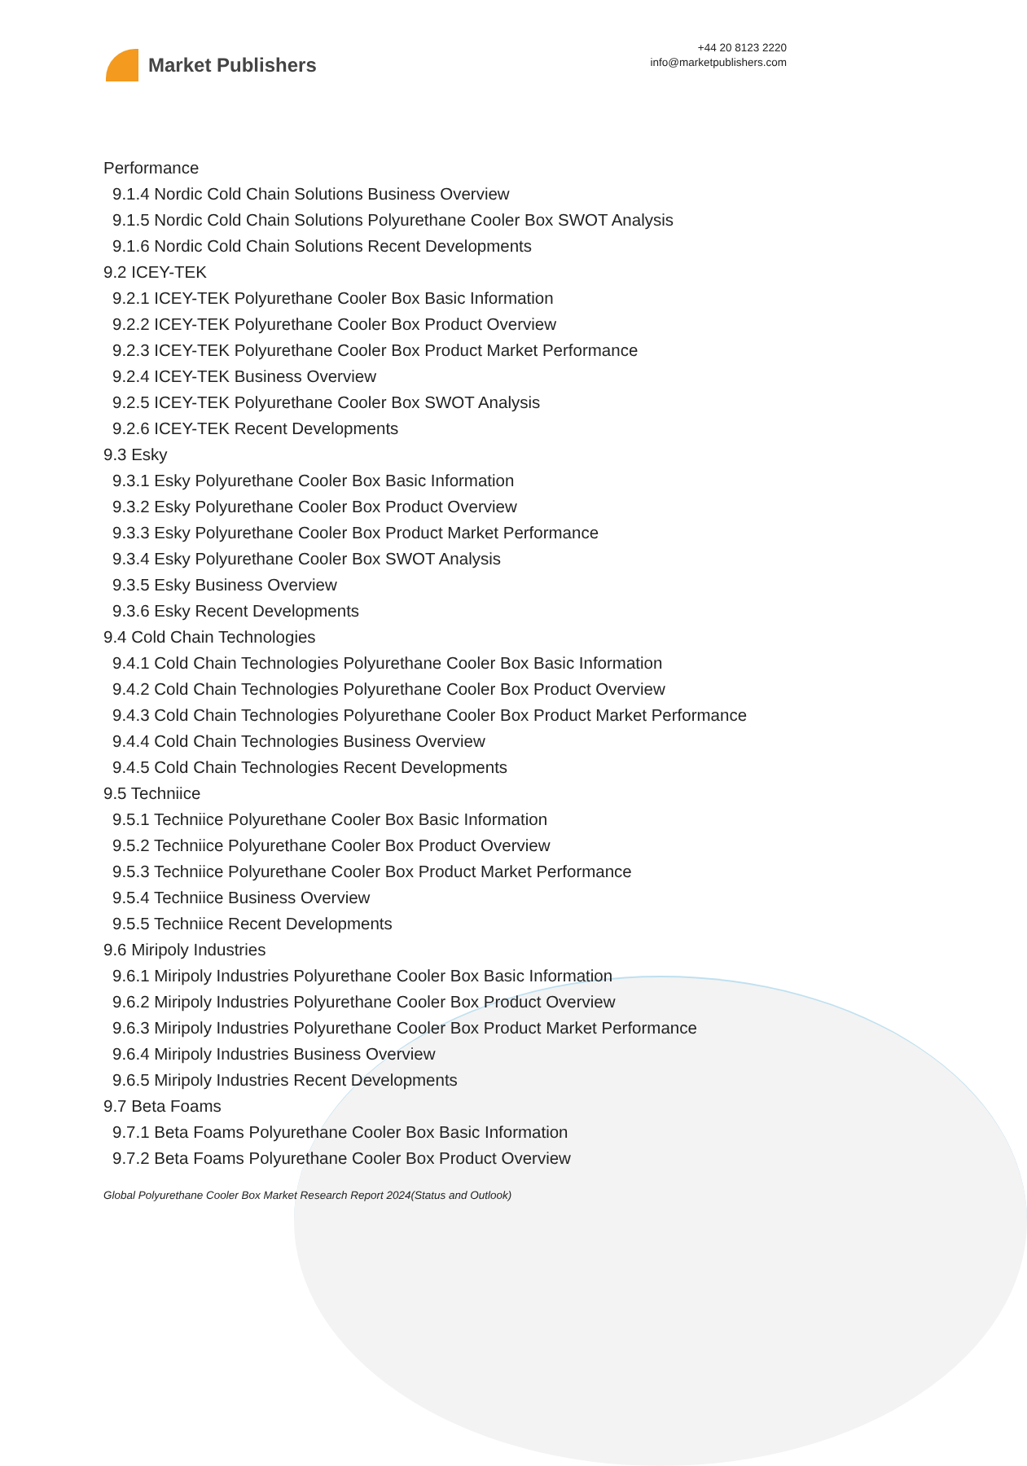Market Publishers
+44 20 8123 2220
info@marketpublishers.com
Performance
9.1.4 Nordic Cold Chain Solutions Business Overview
9.1.5 Nordic Cold Chain Solutions Polyurethane Cooler Box SWOT Analysis
9.1.6 Nordic Cold Chain Solutions Recent Developments
9.2 ICEY-TEK
9.2.1 ICEY-TEK Polyurethane Cooler Box Basic Information
9.2.2 ICEY-TEK Polyurethane Cooler Box Product Overview
9.2.3 ICEY-TEK Polyurethane Cooler Box Product Market Performance
9.2.4 ICEY-TEK Business Overview
9.2.5 ICEY-TEK Polyurethane Cooler Box SWOT Analysis
9.2.6 ICEY-TEK Recent Developments
9.3 Esky
9.3.1 Esky Polyurethane Cooler Box Basic Information
9.3.2 Esky Polyurethane Cooler Box Product Overview
9.3.3 Esky Polyurethane Cooler Box Product Market Performance
9.3.4 Esky Polyurethane Cooler Box SWOT Analysis
9.3.5 Esky Business Overview
9.3.6 Esky Recent Developments
9.4 Cold Chain Technologies
9.4.1 Cold Chain Technologies Polyurethane Cooler Box Basic Information
9.4.2 Cold Chain Technologies Polyurethane Cooler Box Product Overview
9.4.3 Cold Chain Technologies Polyurethane Cooler Box Product Market Performance
9.4.4 Cold Chain Technologies Business Overview
9.4.5 Cold Chain Technologies Recent Developments
9.5 Techniice
9.5.1 Techniice Polyurethane Cooler Box Basic Information
9.5.2 Techniice Polyurethane Cooler Box Product Overview
9.5.3 Techniice Polyurethane Cooler Box Product Market Performance
9.5.4 Techniice Business Overview
9.5.5 Techniice Recent Developments
9.6 Miripoly Industries
9.6.1 Miripoly Industries Polyurethane Cooler Box Basic Information
9.6.2 Miripoly Industries Polyurethane Cooler Box Product Overview
9.6.3 Miripoly Industries Polyurethane Cooler Box Product Market Performance
9.6.4 Miripoly Industries Business Overview
9.6.5 Miripoly Industries Recent Developments
9.7 Beta Foams
9.7.1 Beta Foams Polyurethane Cooler Box Basic Information
9.7.2 Beta Foams Polyurethane Cooler Box Product Overview
Global Polyurethane Cooler Box Market Research Report 2024(Status and Outlook)